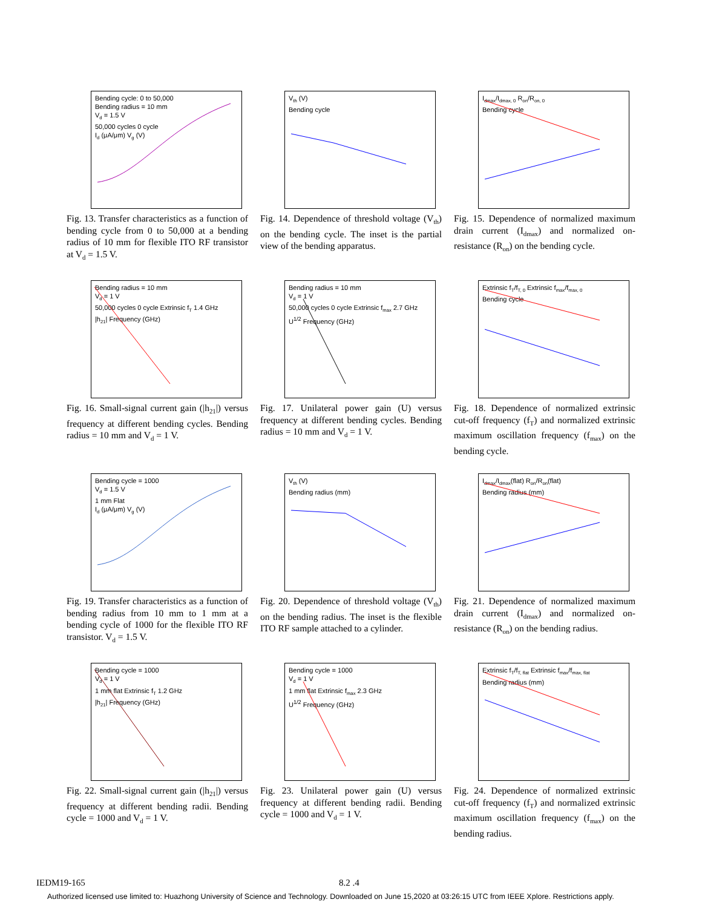Bending cycle: 0 to 50,000
Bending radius = 10 mm
V<sub>d</sub> = 1.5 V
50,000 cycles 0 cycle
I<sub>d</sub> (μA/μm) V<sub>g</sub> (V)
Fig. 13. Transfer characteristics as a function of bending cycle from 0 to 50,000 at a bending radius of 10 mm for flexible ITO RF transistor at V<sub>d</sub> = 1.5 V.
V<sub>th</sub> (V)
Bending cycle
Fig. 14. Dependence of threshold voltage (V<sub>th</sub>) on the bending cycle. The inset is the partial view of the bending apparatus.
I<sub>dmax</sub>/I<sub>dmax, 0</sub> R<sub>on</sub>/R<sub>on, 0</sub>
Bending cycle
Fig. 15. Dependence of normalized maximum drain current (I<sub>dmax</sub>) and normalized on-resistance (R<sub>on</sub>) on the bending cycle.
Bending radius = 10 mm
V<sub>d</sub> = 1 V
50,000 cycles 0 cycle Extrinsic f<sub>T</sub> 1.4 GHz
|h<sub>21</sub>| Frequency (GHz)
Fig. 16. Small-signal current gain (|h<sub>21</sub>|) versus frequency at different bending cycles. Bending radius = 10 mm and V<sub>d</sub> = 1 V.
Bending radius = 10 mm
V<sub>d</sub> = 1 V
50,000 cycles 0 cycle Extrinsic f<sub>max</sub> 2.7 GHz
U<sup>1/2</sup> Frequency (GHz)
Fig. 17. Unilateral power gain (U) versus frequency at different bending cycles. Bending radius = 10 mm and V<sub>d</sub> = 1 V.
Extrinsic f<sub>T</sub>/f<sub>T, 0</sub> Extrinsic f<sub>max</sub>/f<sub>max, 0</sub>
Bending cycle
Fig. 18. Dependence of normalized extrinsic cut-off frequency (f<sub>T</sub>) and normalized extrinsic maximum oscillation frequency (f<sub>max</sub>) on the bending cycle.
Bending cycle = 1000
V<sub>d</sub> = 1.5 V
1 mm Flat
I<sub>d</sub> (μA/μm) V<sub>g</sub> (V)
Fig. 19. Transfer characteristics as a function of bending radius from 10 mm to 1 mm at a bending cycle of 1000 for the flexible ITO RF transistor. V<sub>d</sub> = 1.5 V.
V<sub>th</sub> (V)
Bending radius (mm)
Fig. 20. Dependence of threshold voltage (V<sub>th</sub>) on the bending radius. The inset is the flexible ITO RF sample attached to a cylinder.
I<sub>dmax</sub>/I<sub>dmax</sub>(flat) R<sub>on</sub>/R<sub>on</sub>(flat)
Bending radius (mm)
Fig. 21. Dependence of normalized maximum drain current (I<sub>dmax</sub>) and normalized on-resistance (R<sub>on</sub>) on the bending radius.
Bending cycle = 1000
V<sub>d</sub> = 1 V
1 mm flat Extrinsic f<sub>T</sub> 1.2 GHz
|h<sub>21</sub>| Frequency (GHz)
Fig. 22. Small-signal current gain (|h<sub>21</sub>|) versus frequency at different bending radii. Bending cycle = 1000 and V<sub>d</sub> = 1 V.
Bending cycle = 1000
V<sub>d</sub> = 1 V
1 mm flat Extrinsic f<sub>max</sub> 2.3 GHz
U<sup>1/2</sup> Frequency (GHz)
Fig. 23. Unilateral power gain (U) versus frequency at different bending radii. Bending cycle = 1000 and V<sub>d</sub> = 1 V.
Extrinsic f<sub>T</sub>/f<sub>T, flat</sub> Extrinsic f<sub>max</sub>/f<sub>max, flat</sub>
Bending radius (mm)
Fig. 24. Dependence of normalized extrinsic cut-off frequency (f<sub>T</sub>) and normalized extrinsic maximum oscillation frequency (f<sub>max</sub>) on the bending radius.
IEDM19-165 8.2 .4
Authorized licensed use limited to: Huazhong University of Science and Technology. Downloaded on June 15,2020 at 03:26:15 UTC from IEEE Xplore. Restrictions apply.